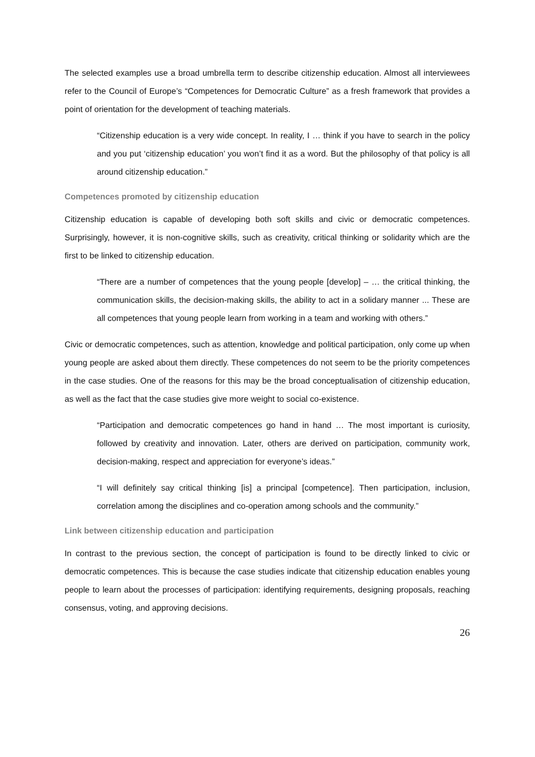The selected examples use a broad umbrella term to describe citizenship education. Almost all interviewees refer to the Council of Europe’s “Competences for Democratic Culture” as a fresh framework that provides a point of orientation for the development of teaching materials.
“Citizenship education is a very wide concept. In reality, I … think if you have to search in the policy and you put ‘citizenship education’ you won’t find it as a word. But the philosophy of that policy is all around citizenship education.”
Competences promoted by citizenship education
Citizenship education is capable of developing both soft skills and civic or democratic competences. Surprisingly, however, it is non-cognitive skills, such as creativity, critical thinking or solidarity which are the first to be linked to citizenship education.
“There are a number of competences that the young people [develop] – … the critical thinking, the communication skills, the decision-making skills, the ability to act in a solidary manner ... These are all competences that young people learn from working in a team and working with others.”
Civic or democratic competences, such as attention, knowledge and political participation, only come up when young people are asked about them directly. These competences do not seem to be the priority competences in the case studies. One of the reasons for this may be the broad conceptualisation of citizenship education, as well as the fact that the case studies give more weight to social co-existence.
“Participation and democratic competences go hand in hand … The most important is curiosity, followed by creativity and innovation. Later, others are derived on participation, community work, decision-making, respect and appreciation for everyone’s ideas.”
“I will definitely say critical thinking [is] a principal [competence]. Then participation, inclusion, correlation among the disciplines and co-operation among schools and the community.”
Link between citizenship education and participation
In contrast to the previous section, the concept of participation is found to be directly linked to civic or democratic competences. This is because the case studies indicate that citizenship education enables young people to learn about the processes of participation: identifying requirements, designing proposals, reaching consensus, voting, and approving decisions.
26